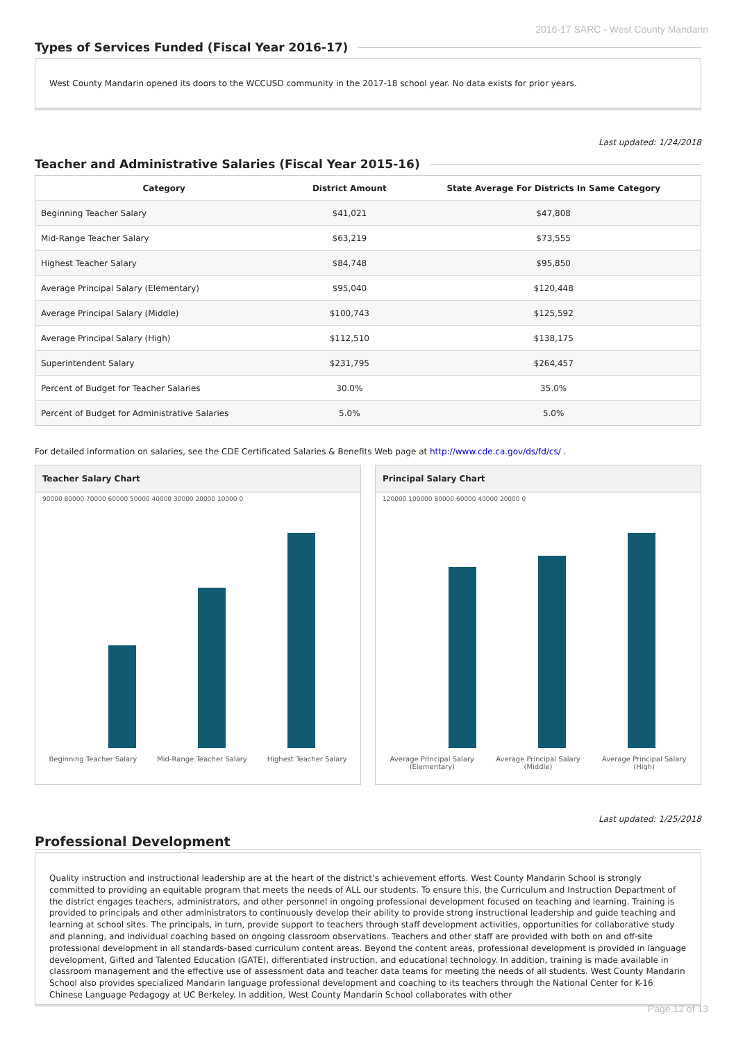2016-17 SARC - West County Mandarin
Types of Services Funded (Fiscal Year 2016-17)
West County Mandarin opened its doors to the WCCUSD community in the 2017-18 school year. No data exists for prior years.
Last updated: 1/24/2018
Teacher and Administrative Salaries (Fiscal Year 2015-16)
| Category | District Amount | State Average For Districts In Same Category |
| --- | --- | --- |
| Beginning Teacher Salary | $41,021 | $47,808 |
| Mid-Range Teacher Salary | $63,219 | $73,555 |
| Highest Teacher Salary | $84,748 | $95,850 |
| Average Principal Salary (Elementary) | $95,040 | $120,448 |
| Average Principal Salary (Middle) | $100,743 | $125,592 |
| Average Principal Salary (High) | $112,510 | $138,175 |
| Superintendent Salary | $231,795 | $264,457 |
| Percent of Budget for Teacher Salaries | 30.0% | 35.0% |
| Percent of Budget for Administrative Salaries | 5.0% | 5.0% |
For detailed information on salaries, see the CDE Certificated Salaries & Benefits Web page at http://www.cde.ca.gov/ds/fd/cs/ .
Teacher Salary Chart
90000 80000 70000 60000 50000 40000 30000 20000 10000 0
Beginning Teacher Salary Mid-Range Teacher Salary Highest Teacher Salary
Principal Salary Chart
120000 100000 80000 60000 40000 20000 0
Average Principal Salary
(Elementary) Average Principal Salary
(Middle) Average Principal Salary
(High)
Last updated: 1/25/2018
Professional Development
Quality instruction and instructional leadership are at the heart of the district’s achievement efforts. West County Mandarin School is strongly committed to providing an equitable program that meets the needs of ALL our students. To ensure this, the Curriculum and Instruction Department of the district engages teachers, administrators, and other personnel in ongoing professional development focused on teaching and learning. Training is provided to principals and other administrators to continuously develop their ability to provide strong instructional leadership and guide teaching and learning at school sites. The principals, in turn, provide support to teachers through staff development activities, opportunities for collaborative study and planning, and individual coaching based on ongoing classroom observations. Teachers and other staff are provided with both on and off-site professional development in all standards-based curriculum content areas. Beyond the content areas, professional development is provided in language development, Gifted and Talented Education (GATE), differentiated instruction, and educational technology. In addition, training is made available in classroom management and the effective use of assessment data and teacher data teams for meeting the needs of all students. West County Mandarin School also provides specialized Mandarin language professional development and coaching to its teachers through the National Center for K-16 Chinese Language Pedagogy at UC Berkeley. In addition, West County Mandarin School collaborates with other
Page 12 of 13